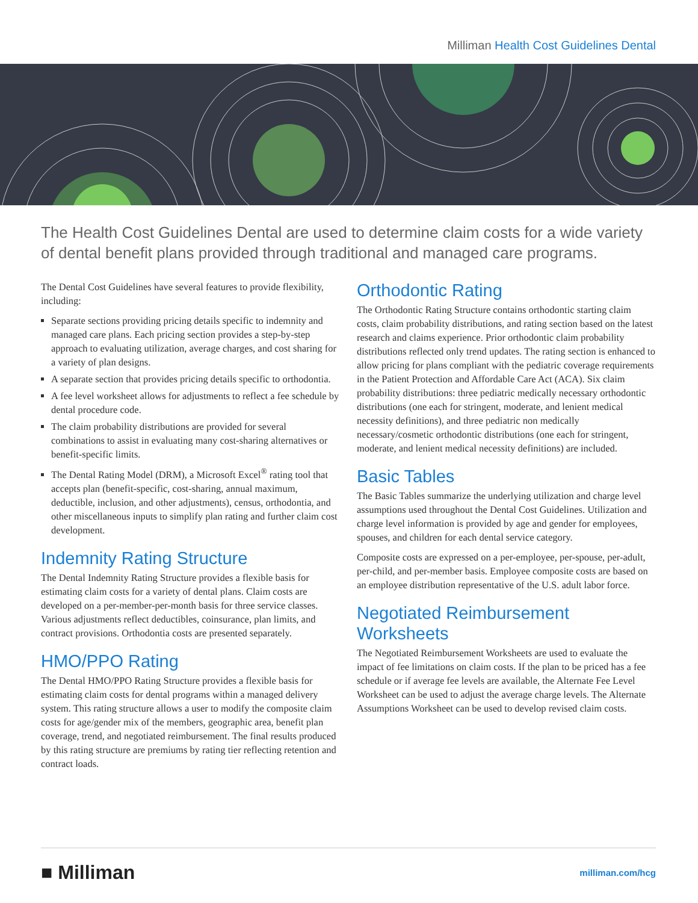Milliman Health Cost Guidelines Dental
The Health Cost Guidelines Dental are used to determine claim costs for a wide variety of dental benefit plans provided through traditional and managed care programs.
The Dental Cost Guidelines have several features to provide flexibility, including:
Separate sections providing pricing details specific to indemnity and managed care plans. Each pricing section provides a step-by-step approach to evaluating utilization, average charges, and cost sharing for a variety of plan designs.
A separate section that provides pricing details specific to orthodontia.
A fee level worksheet allows for adjustments to reflect a fee schedule by dental procedure code.
The claim probability distributions are provided for several combinations to assist in evaluating many cost-sharing alternatives or benefit-specific limits.
The Dental Rating Model (DRM), a Microsoft Excel<sup>®</sup> rating tool that accepts plan (benefit-specific, cost-sharing, annual maximum, deductible, inclusion, and other adjustments), census, orthodontia, and other miscellaneous inputs to simplify plan rating and further claim cost development.
Indemnity Rating Structure
The Dental Indemnity Rating Structure provides a flexible basis for estimating claim costs for a variety of dental plans. Claim costs are developed on a per-member-per-month basis for three service classes. Various adjustments reflect deductibles, coinsurance, plan limits, and contract provisions. Orthodontia costs are presented separately.
HMO/PPO Rating
The Dental HMO/PPO Rating Structure provides a flexible basis for estimating claim costs for dental programs within a managed delivery system. This rating structure allows a user to modify the composite claim costs for age/gender mix of the members, geographic area, benefit plan coverage, trend, and negotiated reimbursement. The final results produced by this rating structure are premiums by rating tier reflecting retention and contract loads.
Orthodontic Rating
The Orthodontic Rating Structure contains orthodontic starting claim costs, claim probability distributions, and rating section based on the latest research and claims experience. Prior orthodontic claim probability distributions reflected only trend updates. The rating section is enhanced to allow pricing for plans compliant with the pediatric coverage requirements in the Patient Protection and Affordable Care Act (ACA). Six claim probability distributions: three pediatric medically necessary orthodontic distributions (one each for stringent, moderate, and lenient medical necessity definitions), and three pediatric non medically necessary/cosmetic orthodontic distributions (one each for stringent, moderate, and lenient medical necessity definitions) are included.
Basic Tables
The Basic Tables summarize the underlying utilization and charge level assumptions used throughout the Dental Cost Guidelines. Utilization and charge level information is provided by age and gender for employees, spouses, and children for each dental service category.
Composite costs are expressed on a per-employee, per-spouse, per-adult, per-child, and per-member basis. Employee composite costs are based on an employee distribution representative of the U.S. adult labor force.
Negotiated Reimbursement Worksheets
The Negotiated Reimbursement Worksheets are used to evaluate the impact of fee limitations on claim costs. If the plan to be priced has a fee schedule or if average fee levels are available, the Alternate Fee Level Worksheet can be used to adjust the average charge levels. The Alternate Assumptions Worksheet can be used to develop revised claim costs.
■ Milliman milliman.com/hcg